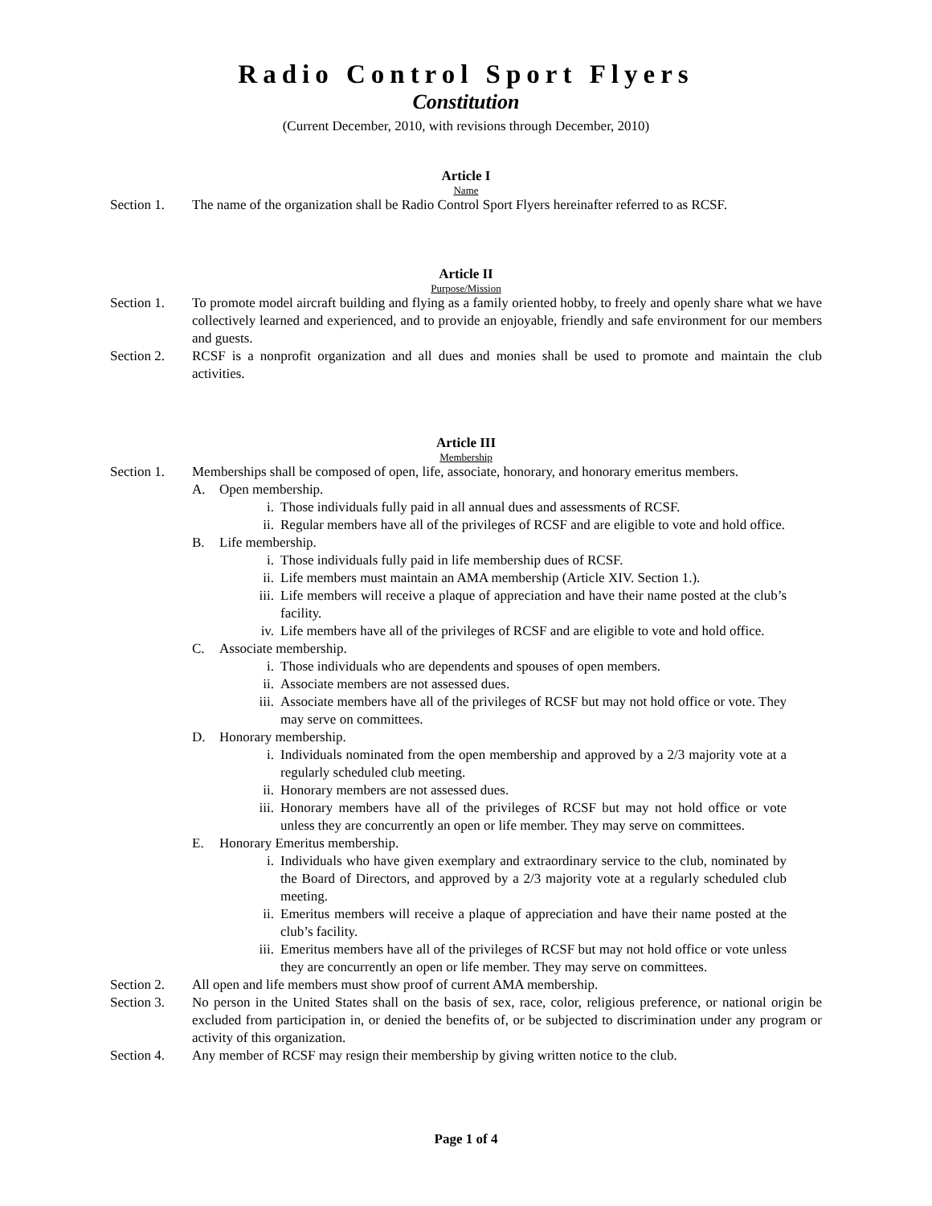Radio Control Sport Flyers
Constitution
(Current December, 2010, with revisions through December, 2010)
Article I
Name
Section 1. The name of the organization shall be Radio Control Sport Flyers hereinafter referred to as RCSF.
Article II
Purpose/Mission
Section 1. To promote model aircraft building and flying as a family oriented hobby, to freely and openly share what we have collectively learned and experienced, and to provide an enjoyable, friendly and safe environment for our members and guests.
Section 2. RCSF is a nonprofit organization and all dues and monies shall be used to promote and maintain the club activities.
Article III
Membership
Section 1. Memberships shall be composed of open, life, associate, honorary, and honorary emeritus members.
A. Open membership.
i. Those individuals fully paid in all annual dues and assessments of RCSF.
ii. Regular members have all of the privileges of RCSF and are eligible to vote and hold office.
B. Life membership.
i. Those individuals fully paid in life membership dues of RCSF.
ii. Life members must maintain an AMA membership (Article XIV. Section 1.).
iii. Life members will receive a plaque of appreciation and have their name posted at the club’s facility.
iv. Life members have all of the privileges of RCSF and are eligible to vote and hold office.
C. Associate membership.
i. Those individuals who are dependents and spouses of open members.
ii. Associate members are not assessed dues.
iii. Associate members have all of the privileges of RCSF but may not hold office or vote. They may serve on committees.
D. Honorary membership.
i. Individuals nominated from the open membership and approved by a 2/3 majority vote at a regularly scheduled club meeting.
ii. Honorary members are not assessed dues.
iii. Honorary members have all of the privileges of RCSF but may not hold office or vote unless they are concurrently an open or life member. They may serve on committees.
E. Honorary Emeritus membership.
i. Individuals who have given exemplary and extraordinary service to the club, nominated by the Board of Directors, and approved by a 2/3 majority vote at a regularly scheduled club meeting.
ii. Emeritus members will receive a plaque of appreciation and have their name posted at the club’s facility.
iii. Emeritus members have all of the privileges of RCSF but may not hold office or vote unless they are concurrently an open or life member. They may serve on committees.
Section 2. All open and life members must show proof of current AMA membership.
Section 3. No person in the United States shall on the basis of sex, race, color, religious preference, or national origin be excluded from participation in, or denied the benefits of, or be subjected to discrimination under any program or activity of this organization.
Section 4. Any member of RCSF may resign their membership by giving written notice to the club.
Page 1 of 4